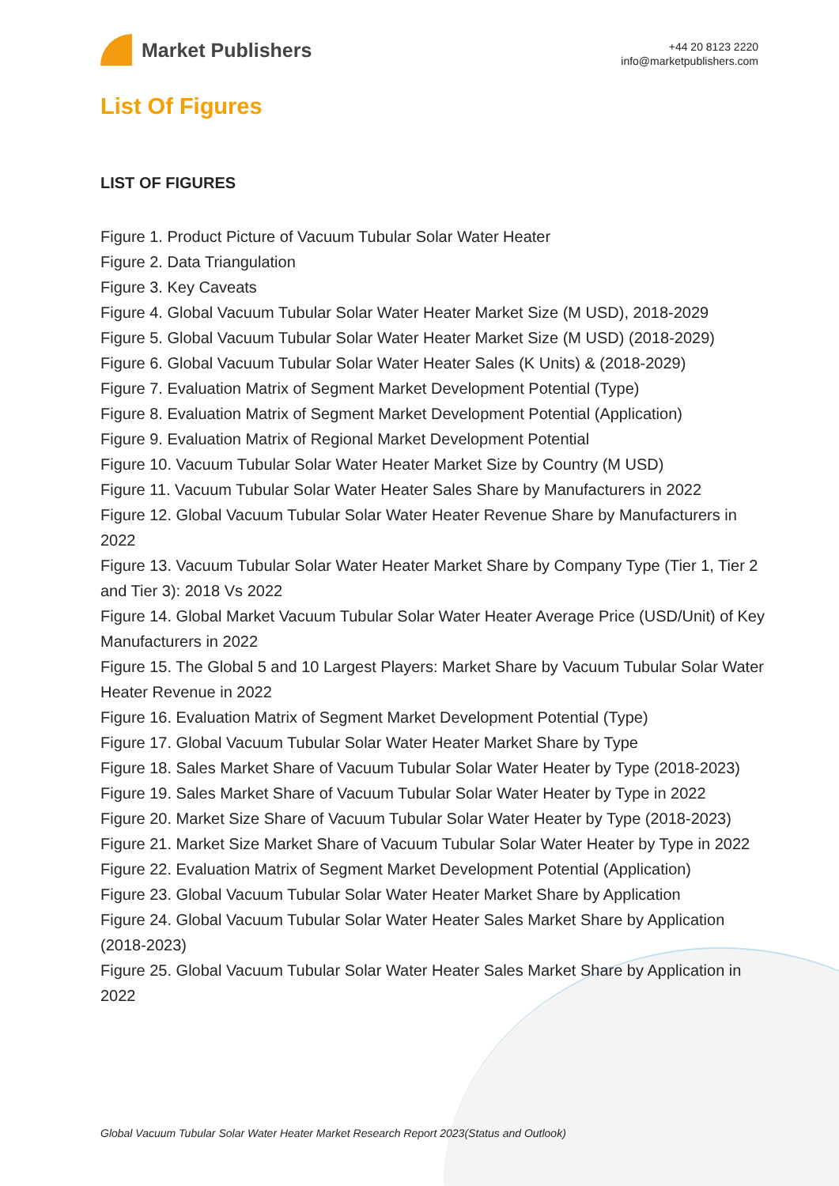Market Publishers
+44 20 8123 2220
info@marketpublishers.com
List Of Figures
LIST OF FIGURES
Figure 1. Product Picture of Vacuum Tubular Solar Water Heater
Figure 2. Data Triangulation
Figure 3. Key Caveats
Figure 4. Global Vacuum Tubular Solar Water Heater Market Size (M USD), 2018-2029
Figure 5. Global Vacuum Tubular Solar Water Heater Market Size (M USD) (2018-2029)
Figure 6. Global Vacuum Tubular Solar Water Heater Sales (K Units) & (2018-2029)
Figure 7. Evaluation Matrix of Segment Market Development Potential (Type)
Figure 8. Evaluation Matrix of Segment Market Development Potential (Application)
Figure 9. Evaluation Matrix of Regional Market Development Potential
Figure 10. Vacuum Tubular Solar Water Heater Market Size by Country (M USD)
Figure 11. Vacuum Tubular Solar Water Heater Sales Share by Manufacturers in 2022
Figure 12. Global Vacuum Tubular Solar Water Heater Revenue Share by Manufacturers in 2022
Figure 13. Vacuum Tubular Solar Water Heater Market Share by Company Type (Tier 1, Tier 2 and Tier 3): 2018 Vs 2022
Figure 14. Global Market Vacuum Tubular Solar Water Heater Average Price (USD/Unit) of Key Manufacturers in 2022
Figure 15. The Global 5 and 10 Largest Players: Market Share by Vacuum Tubular Solar Water Heater Revenue in 2022
Figure 16. Evaluation Matrix of Segment Market Development Potential (Type)
Figure 17. Global Vacuum Tubular Solar Water Heater Market Share by Type
Figure 18. Sales Market Share of Vacuum Tubular Solar Water Heater by Type (2018-2023)
Figure 19. Sales Market Share of Vacuum Tubular Solar Water Heater by Type in 2022
Figure 20. Market Size Share of Vacuum Tubular Solar Water Heater by Type (2018-2023)
Figure 21. Market Size Market Share of Vacuum Tubular Solar Water Heater by Type in 2022
Figure 22. Evaluation Matrix of Segment Market Development Potential (Application)
Figure 23. Global Vacuum Tubular Solar Water Heater Market Share by Application
Figure 24. Global Vacuum Tubular Solar Water Heater Sales Market Share by Application (2018-2023)
Figure 25. Global Vacuum Tubular Solar Water Heater Sales Market Share by Application in 2022
Global Vacuum Tubular Solar Water Heater Market Research Report 2023(Status and Outlook)